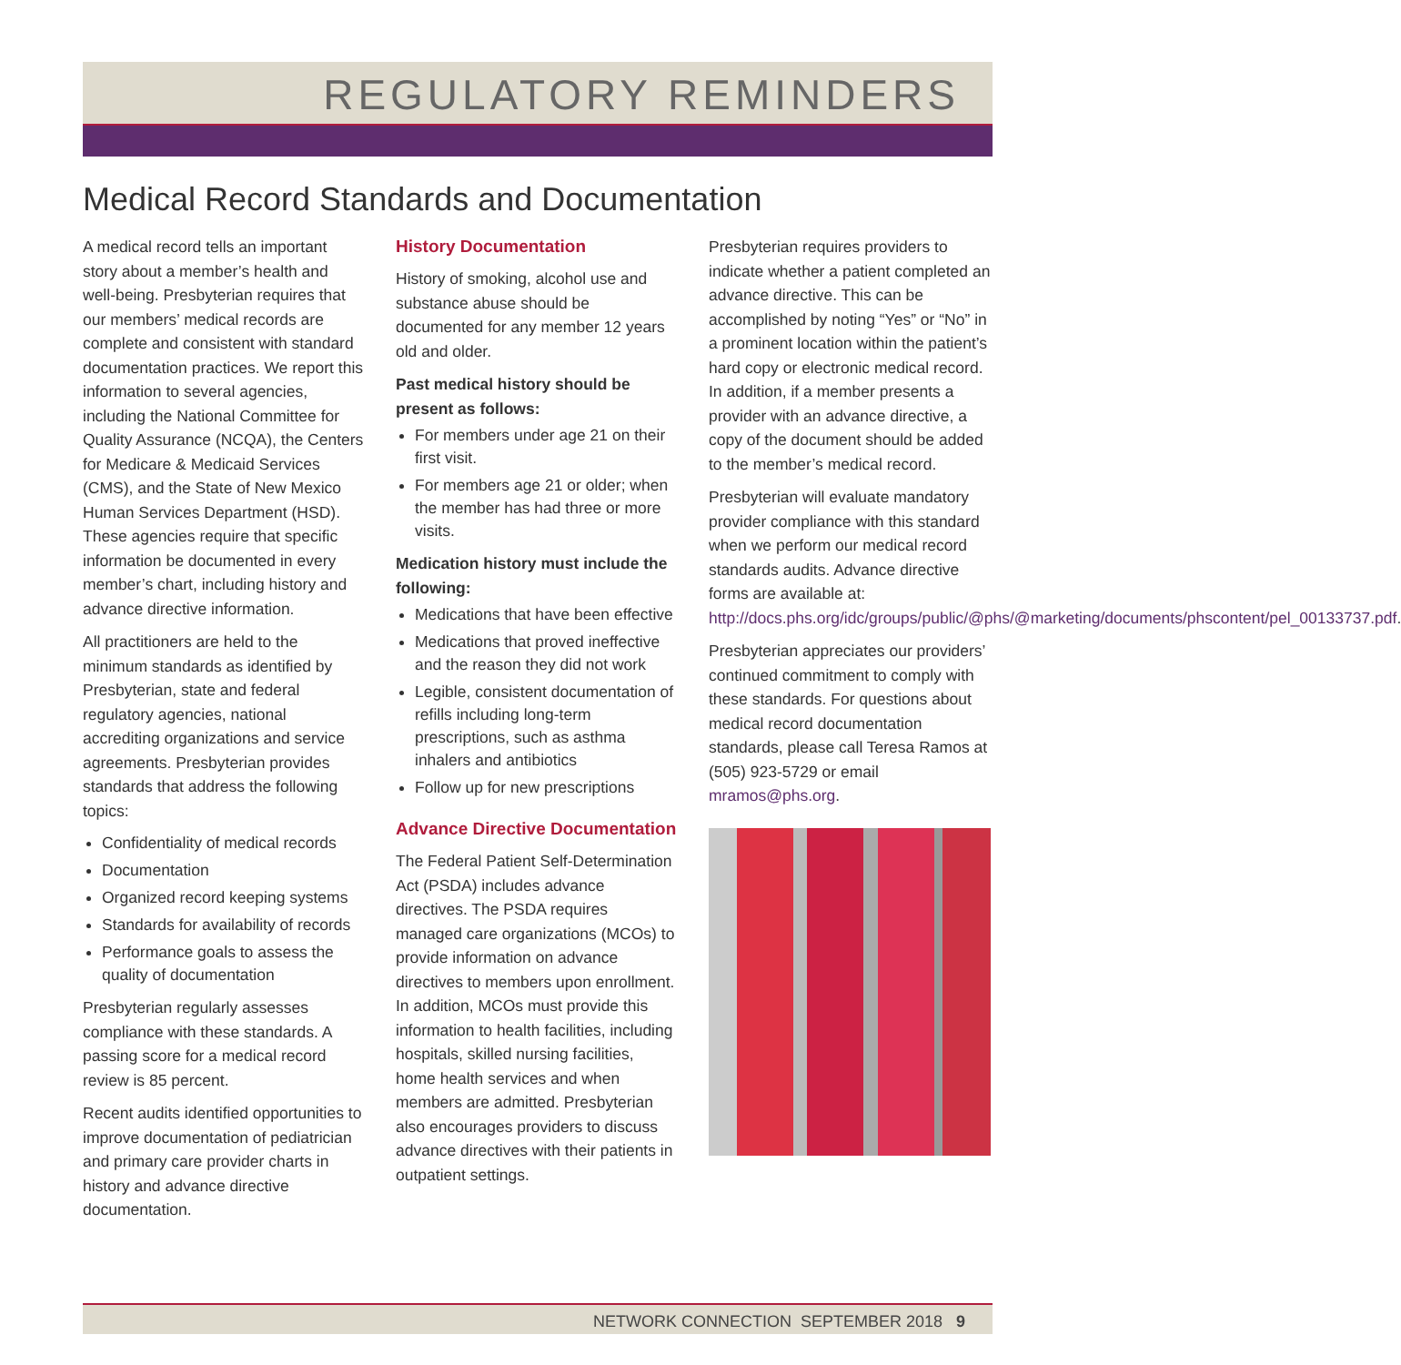REGULATORY REMINDERS
Medical Record Standards and Documentation
A medical record tells an important story about a member’s health and well-being. Presbyterian requires that our members’ medical records are complete and consistent with standard documentation practices. We report this information to several agencies, including the National Committee for Quality Assurance (NCQA), the Centers for Medicare & Medicaid Services (CMS), and the State of New Mexico Human Services Department (HSD). These agencies require that specific information be documented in every member’s chart, including history and advance directive information.
All practitioners are held to the minimum standards as identified by Presbyterian, state and federal regulatory agencies, national accrediting organizations and service agreements. Presbyterian provides standards that address the following topics:
Confidentiality of medical records
Documentation
Organized record keeping systems
Standards for availability of records
Performance goals to assess the quality of documentation
Presbyterian regularly assesses compliance with these standards. A passing score for a medical record review is 85 percent.
Recent audits identified opportunities to improve documentation of pediatrician and primary care provider charts in history and advance directive documentation.
History Documentation
History of smoking, alcohol use and substance abuse should be documented for any member 12 years old and older.
Past medical history should be present as follows:
For members under age 21 on their first visit.
For members age 21 or older; when the member has had three or more visits.
Medication history must include the following:
Medications that have been effective
Medications that proved ineffective and the reason they did not work
Legible, consistent documentation of refills including long-term prescriptions, such as asthma inhalers and antibiotics
Follow up for new prescriptions
Advance Directive Documentation
The Federal Patient Self-Determination Act (PSDA) includes advance directives. The PSDA requires managed care organizations (MCOs) to provide information on advance directives to members upon enrollment. In addition, MCOs must provide this information to health facilities, including hospitals, skilled nursing facilities, home health services and when members are admitted. Presbyterian also encourages providers to discuss advance directives with their patients in outpatient settings.
Presbyterian requires providers to indicate whether a patient completed an advance directive. This can be accomplished by noting “Yes” or “No” in a prominent location within the patient’s hard copy or electronic medical record. In addition, if a member presents a provider with an advance directive, a copy of the document should be added to the member’s medical record.
Presbyterian will evaluate mandatory provider compliance with this standard when we perform our medical record standards audits. Advance directive forms are available at: http://docs.phs.org/idc/groups/public/@phs/@marketing/documents/phscontent/pel_00133737.pdf.
Presbyterian appreciates our providers’ continued commitment to comply with these standards. For questions about medical record documentation standards, please call Teresa Ramos at (505) 923-5729 or email mramos@phs.org.
NETWORK CONNECTION SEPTEMBER 2018 9